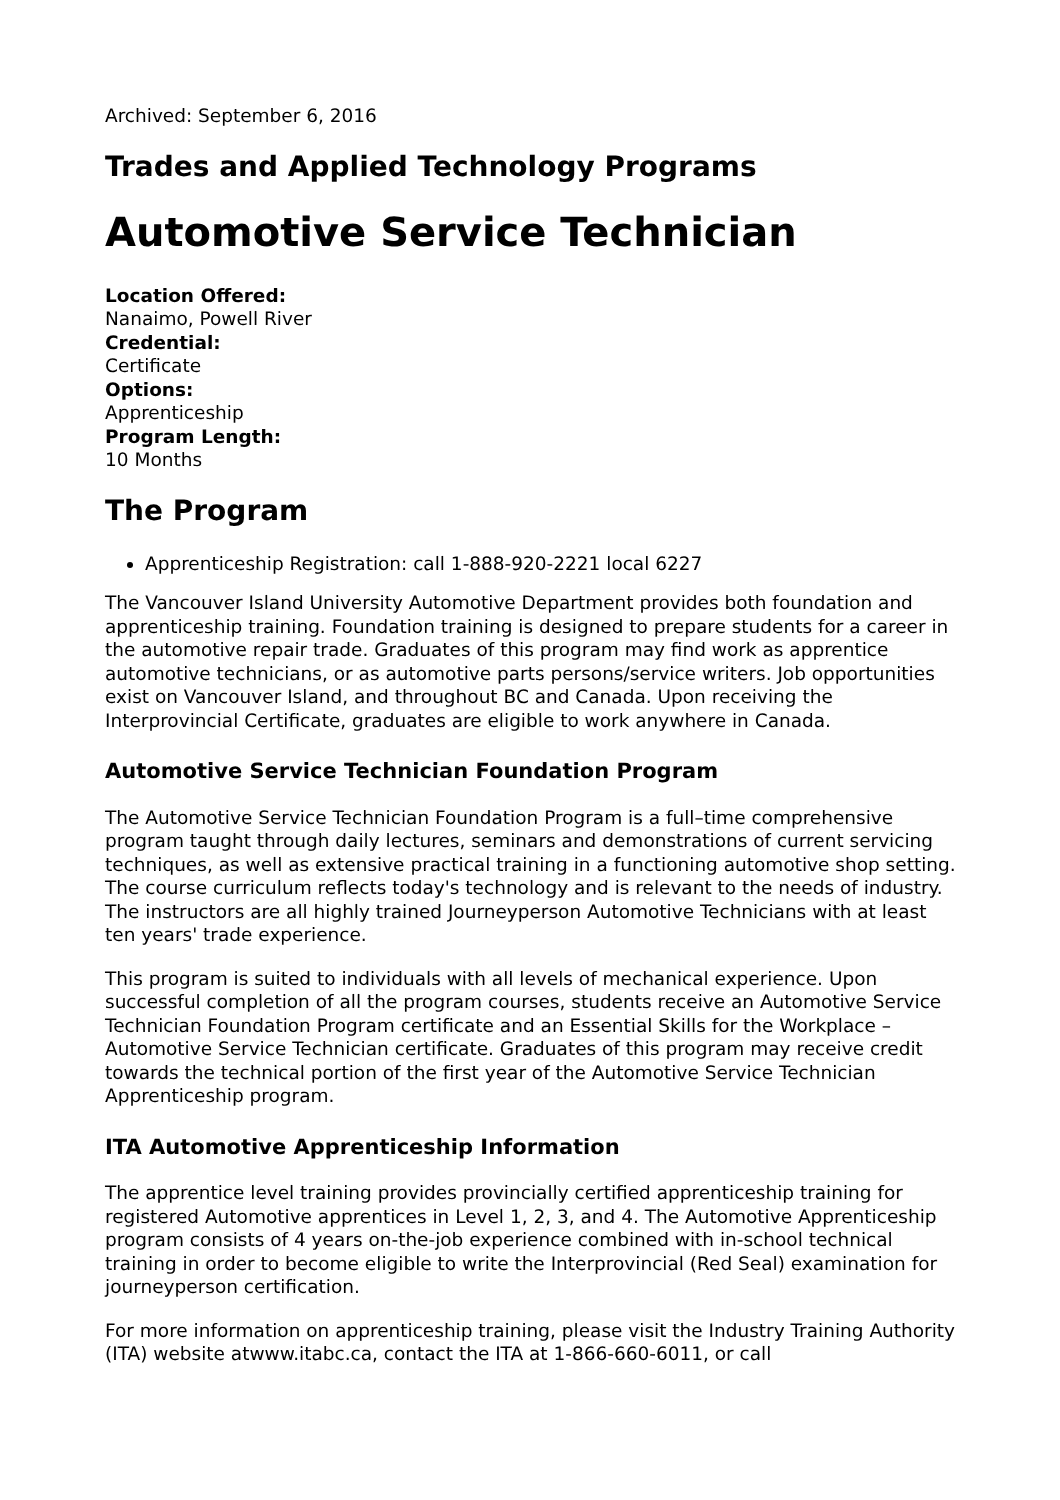Archived: September 6, 2016
Trades and Applied Technology Programs
Automotive Service Technician
Location Offered:
Nanaimo, Powell River
Credential:
Certificate
Options:
Apprenticeship
Program Length:
10 Months
The Program
Apprenticeship Registration: call 1-888-920-2221 local 6227
The Vancouver Island University Automotive Department provides both foundation and apprenticeship training. Foundation training is designed to prepare students for a career in the automotive repair trade. Graduates of this program may find work as apprentice automotive technicians, or as automotive parts persons/service writers. Job opportunities exist on Vancouver Island, and throughout BC and Canada. Upon receiving the Interprovincial Certificate, graduates are eligible to work anywhere in Canada.
Automotive Service Technician Foundation Program
The Automotive Service Technician Foundation Program is a full–time comprehensive program taught through daily lectures, seminars and demonstrations of current servicing techniques, as well as extensive practical training in a functioning automotive shop setting. The course curriculum reflects today's technology and is relevant to the needs of industry. The instructors are all highly trained Journeyperson Automotive Technicians with at least ten years' trade experience.
This program is suited to individuals with all levels of mechanical experience. Upon successful completion of all the program courses, students receive an Automotive Service Technician Foundation Program certificate and an Essential Skills for the Workplace – Automotive Service Technician certificate. Graduates of this program may receive credit towards the technical portion of the first year of the Automotive Service Technician Apprenticeship program.
ITA Automotive Apprenticeship Information
The apprentice level training provides provincially certified apprenticeship training for registered Automotive apprentices in Level 1, 2, 3, and 4. The Automotive Apprenticeship program consists of 4 years on-the-job experience combined with in-school technical training in order to become eligible to write the Interprovincial (Red Seal) examination for journeyperson certification.
For more information on apprenticeship training, please visit the Industry Training Authority (ITA) website atwww.itabc.ca, contact the ITA at 1-866-660-6011, or call